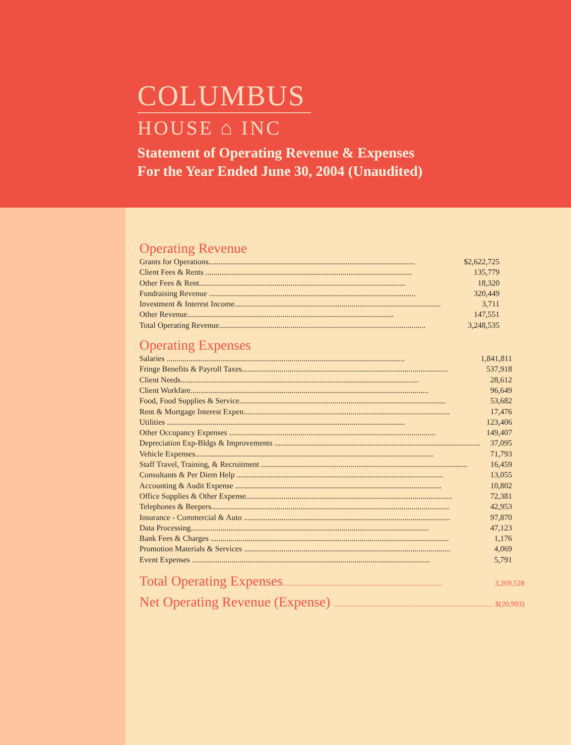COLUMBUS
HOUSE ⌂ INC
Statement of Operating Revenue & Expenses
For the Year Ended June 30, 2004 (Unaudited)
Operating Revenue
| Grants for Operations........................................................................................................ | $2,622,725 |
| Client Fees & Rents ........................................................................................................ | 135,779 |
| Other Fees & Rent........................................................................................................ | 18,320 |
| Fundraising Revenue ........................................................................................................ | 320,449 |
| Investment & Interest Income........................................................................................................ | 3,711 |
| Other Revenue........................................................................................................ | 147,551 |
| Total Operating Revenue........................................................................................................ | 3,248,535 |
Operating Expenses
| Salaries ........................................................................................................................ | 1,841,811 |
| Fringe Benefits & Payroll Taxes........................................................................................................ | 537,918 |
| Client Needs........................................................................................................................ | 28,612 |
| Client Workfare........................................................................................................................ | 96,649 |
| Food, Food Supplies & Service........................................................................................................ | 53,682 |
| Rent & Mortgage Interest Expen........................................................................................................ | 17,476 |
| Utilities ........................................................................................................................ | 123,406 |
| Other Occupancy Expenses ........................................................................................................ | 149,407 |
| Depreciation Exp-Bldgs & Improvements ........................................................................................................ | 37,095 |
| Vehicle Expenses........................................................................................................................ | 71,793 |
| Staff Travel, Training, & Recruitment ........................................................................................................ | 16,459 |
| Consultants & Per Diem Help ........................................................................................................ | 13,055 |
| Accounting & Audit Expense ........................................................................................................ | 10,802 |
| Office Supplies & Other Expense........................................................................................................ | 72,381 |
| Telephones & Beepers........................................................................................................................ | 42,953 |
| Insurance - Commercial & Auto ........................................................................................................ | 97,870 |
| Data Processing........................................................................................................................ | 47,123 |
| Bank Fees & Charges ........................................................................................................................ | 1,176 |
| Promotion Materials & Services ........................................................................................................ | 4,069 |
| Event Expenses ........................................................................................................................ | 5,791 |
| Total Operating Expenses ...................................................................................... | 3,269,528 |
| Net Operating Revenue (Expense) ...................................................................................... | $(20,993) |